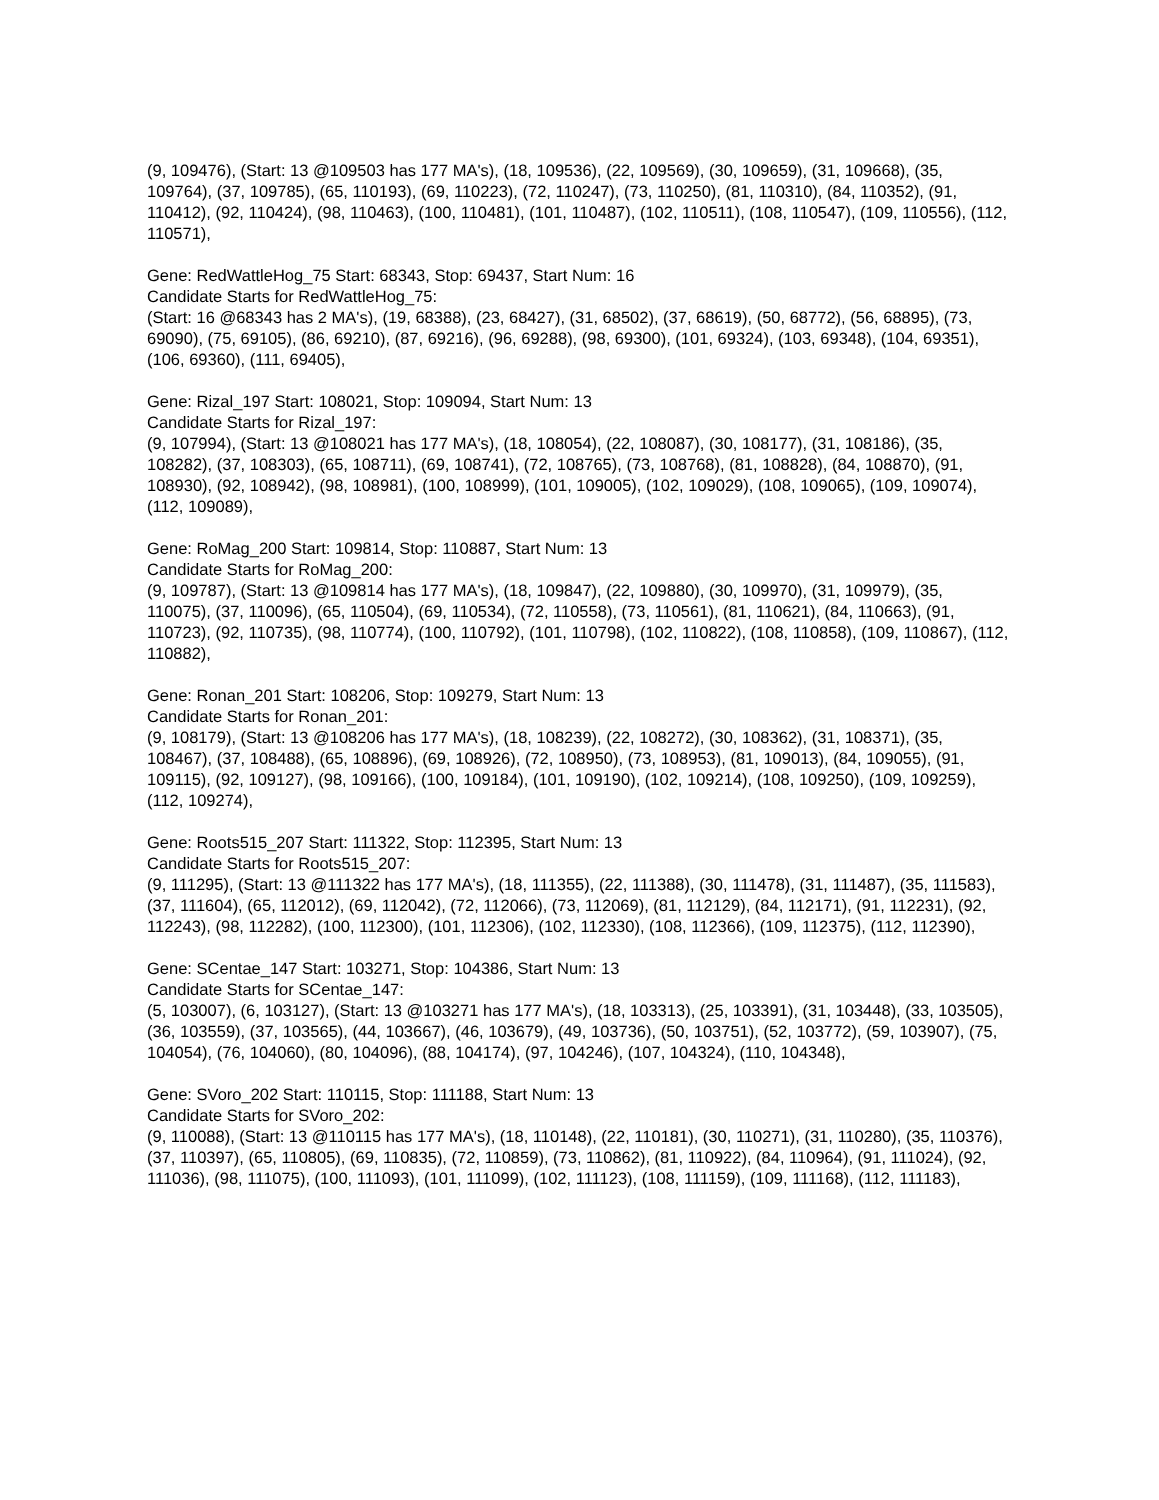(9, 109476), (Start: 13 @109503 has 177 MA's), (18, 109536), (22, 109569), (30, 109659), (31, 109668), (35, 109764), (37, 109785), (65, 110193), (69, 110223), (72, 110247), (73, 110250), (81, 110310), (84, 110352), (91, 110412), (92, 110424), (98, 110463), (100, 110481), (101, 110487), (102, 110511), (108, 110547), (109, 110556), (112, 110571),
Gene: RedWattleHog_75 Start: 68343, Stop: 69437, Start Num: 16
Candidate Starts for RedWattleHog_75:
(Start: 16 @68343 has 2 MA's), (19, 68388), (23, 68427), (31, 68502), (37, 68619), (50, 68772), (56, 68895), (73, 69090), (75, 69105), (86, 69210), (87, 69216), (96, 69288), (98, 69300), (101, 69324), (103, 69348), (104, 69351), (106, 69360), (111, 69405),
Gene: Rizal_197 Start: 108021, Stop: 109094, Start Num: 13
Candidate Starts for Rizal_197:
(9, 107994), (Start: 13 @108021 has 177 MA's), (18, 108054), (22, 108087), (30, 108177), (31, 108186), (35, 108282), (37, 108303), (65, 108711), (69, 108741), (72, 108765), (73, 108768), (81, 108828), (84, 108870), (91, 108930), (92, 108942), (98, 108981), (100, 108999), (101, 109005), (102, 109029), (108, 109065), (109, 109074), (112, 109089),
Gene: RoMag_200 Start: 109814, Stop: 110887, Start Num: 13
Candidate Starts for RoMag_200:
(9, 109787), (Start: 13 @109814 has 177 MA's), (18, 109847), (22, 109880), (30, 109970), (31, 109979), (35, 110075), (37, 110096), (65, 110504), (69, 110534), (72, 110558), (73, 110561), (81, 110621), (84, 110663), (91, 110723), (92, 110735), (98, 110774), (100, 110792), (101, 110798), (102, 110822), (108, 110858), (109, 110867), (112, 110882),
Gene: Ronan_201 Start: 108206, Stop: 109279, Start Num: 13
Candidate Starts for Ronan_201:
(9, 108179), (Start: 13 @108206 has 177 MA's), (18, 108239), (22, 108272), (30, 108362), (31, 108371), (35, 108467), (37, 108488), (65, 108896), (69, 108926), (72, 108950), (73, 108953), (81, 109013), (84, 109055), (91, 109115), (92, 109127), (98, 109166), (100, 109184), (101, 109190), (102, 109214), (108, 109250), (109, 109259), (112, 109274),
Gene: Roots515_207 Start: 111322, Stop: 112395, Start Num: 13
Candidate Starts for Roots515_207:
(9, 111295), (Start: 13 @111322 has 177 MA's), (18, 111355), (22, 111388), (30, 111478), (31, 111487), (35, 111583), (37, 111604), (65, 112012), (69, 112042), (72, 112066), (73, 112069), (81, 112129), (84, 112171), (91, 112231), (92, 112243), (98, 112282), (100, 112300), (101, 112306), (102, 112330), (108, 112366), (109, 112375), (112, 112390),
Gene: SCentae_147 Start: 103271, Stop: 104386, Start Num: 13
Candidate Starts for SCentae_147:
(5, 103007), (6, 103127), (Start: 13 @103271 has 177 MA's), (18, 103313), (25, 103391), (31, 103448), (33, 103505), (36, 103559), (37, 103565), (44, 103667), (46, 103679), (49, 103736), (50, 103751), (52, 103772), (59, 103907), (75, 104054), (76, 104060), (80, 104096), (88, 104174), (97, 104246), (107, 104324), (110, 104348),
Gene: SVoro_202 Start: 110115, Stop: 111188, Start Num: 13
Candidate Starts for SVoro_202:
(9, 110088), (Start: 13 @110115 has 177 MA's), (18, 110148), (22, 110181), (30, 110271), (31, 110280), (35, 110376), (37, 110397), (65, 110805), (69, 110835), (72, 110859), (73, 110862), (81, 110922), (84, 110964), (91, 111024), (92, 111036), (98, 111075), (100, 111093), (101, 111099), (102, 111123), (108, 111159), (109, 111168), (112, 111183),